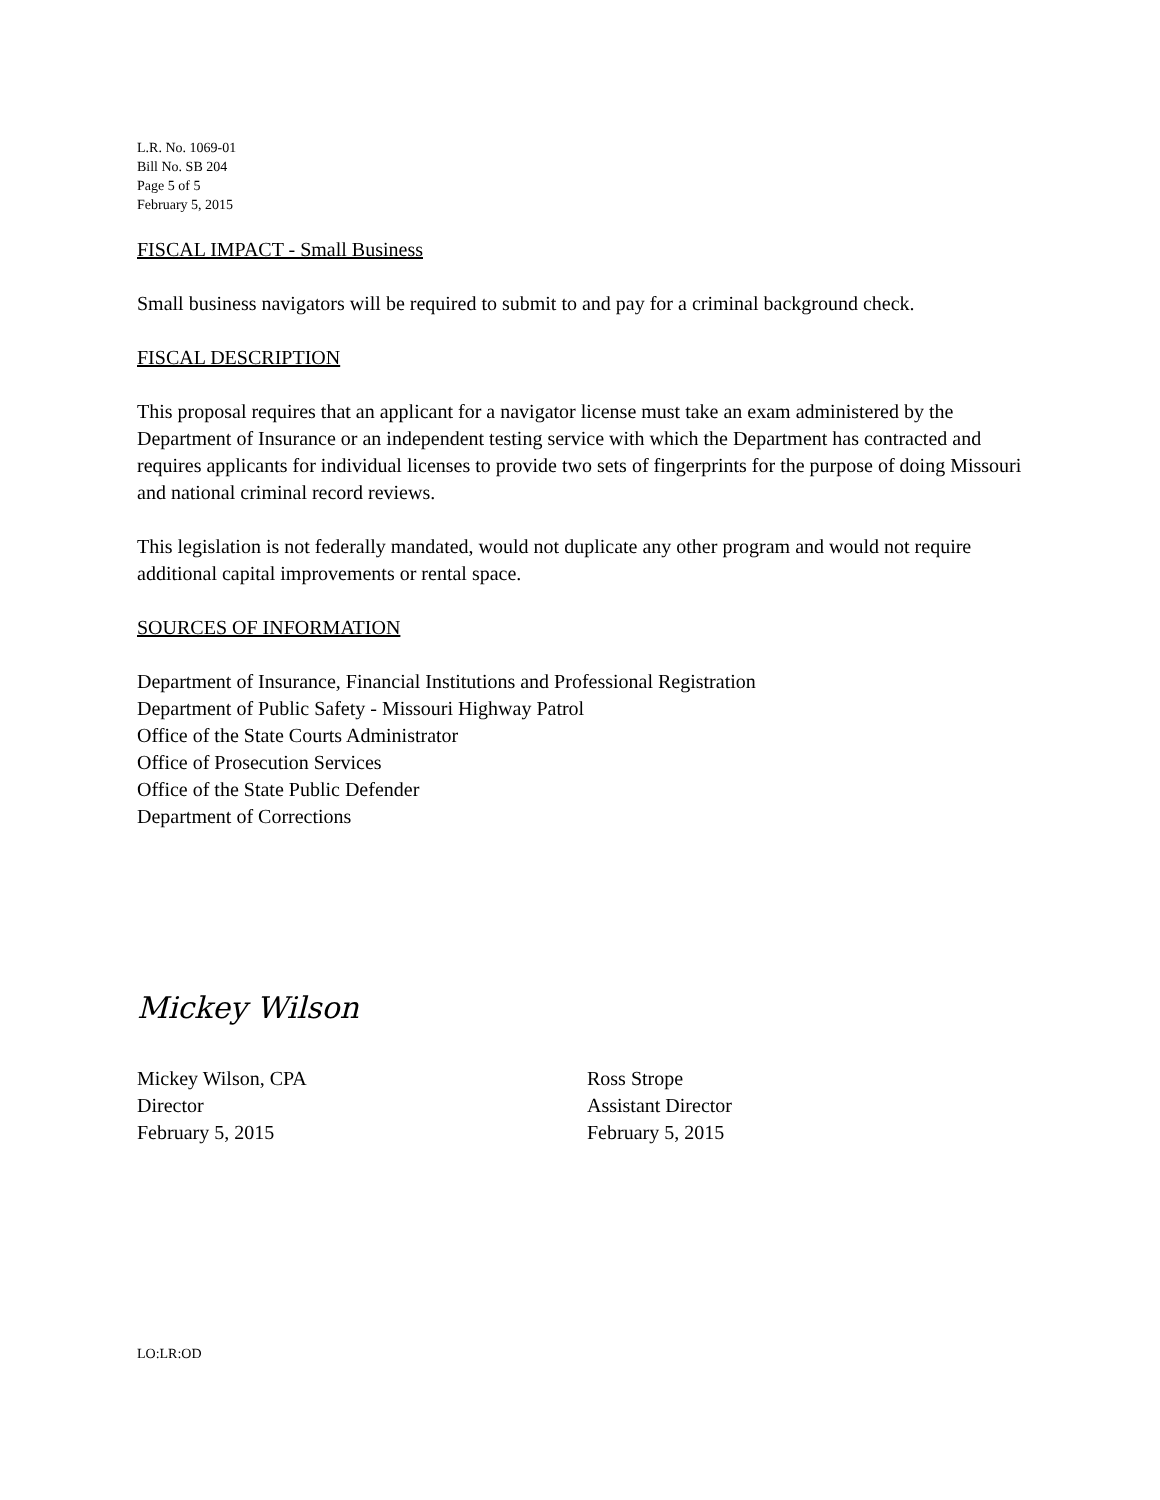L.R. No. 1069-01
Bill No. SB 204
Page 5 of 5
February 5, 2015
FISCAL IMPACT - Small Business
Small business navigators will be required to submit to and pay for a criminal background check.
FISCAL DESCRIPTION
This proposal requires that an applicant for a navigator license must take an exam administered by the Department of Insurance or an independent testing service with which the Department has contracted and requires applicants for individual licenses to provide two sets of fingerprints for the purpose of doing Missouri and national criminal record reviews.
This legislation is not federally mandated, would not duplicate any other program and would not require additional capital improvements or rental space.
SOURCES OF INFORMATION
Department of Insurance, Financial Institutions and Professional Registration
Department of Public Safety - Missouri Highway Patrol
Office of the State Courts Administrator
Office of Prosecution Services
Office of the State Public Defender
Department of Corrections
Mickey Wilson
Mickey Wilson, CPA
Director
February 5, 2015
Ross Strope
Assistant Director
February 5, 2015
LO:LR:OD